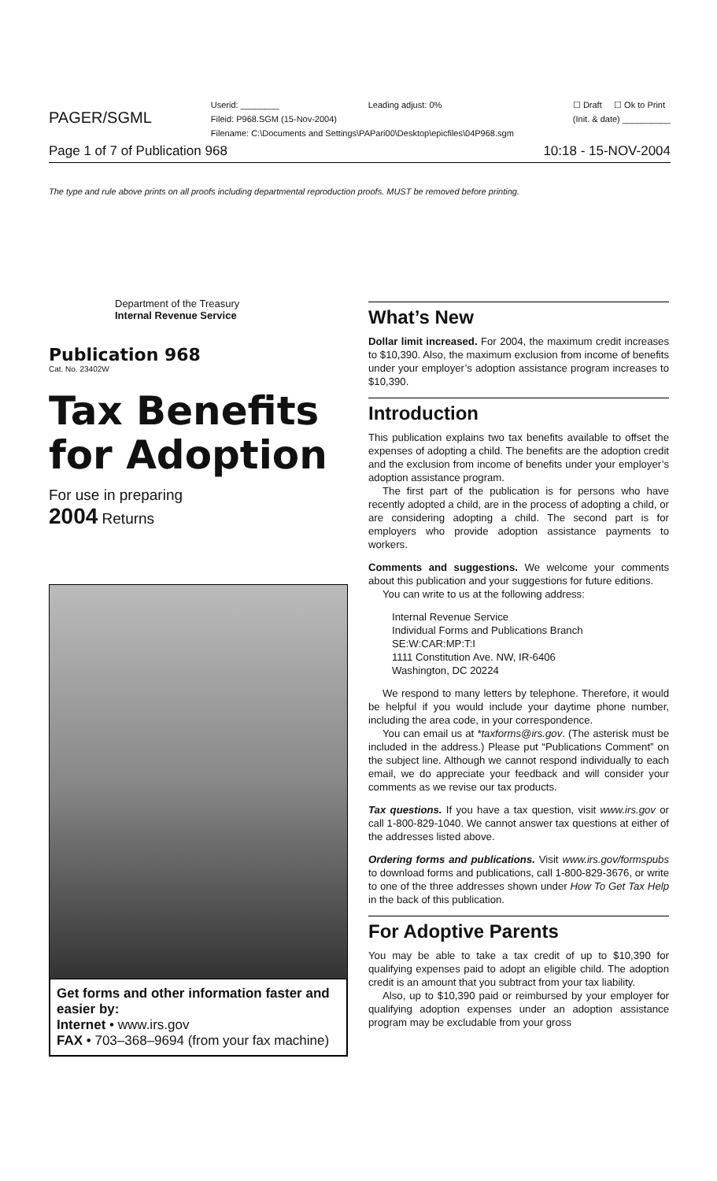PAGER/SGML
Userid: ________ Leading adjust: 0%
Fileid: P968.SGM (15-Nov-2004)
Filename: C:\Documents and Settings\PAPari00\Desktop\epicfiles\04P968.sgm
☐ Draft ☐ Ok to Print
(Init. & date) __________
Page 1 of 7 of Publication 968 10:18 - 15-NOV-2004
The type and rule above prints on all proofs including departmental reproduction proofs. MUST be removed before printing.
Department of the Treasury
Internal Revenue Service
Publication 968
Cat. No. 23402W
Tax Benefits
for Adoption
For use in preparing
2004 Returns
Get forms and other information faster and easier by:
Internet • www.irs.gov
FAX • 703–368–9694 (from your fax machine)
What’s New
Dollar limit increased. For 2004, the maximum credit increases to $10,390. Also, the maximum exclusion from income of benefits under your employer’s adoption assistance program increases to $10,390.
Introduction
This publication explains two tax benefits available to offset the expenses of adopting a child. The benefits are the adoption credit and the exclusion from income of benefits under your employer’s adoption assistance program.
The first part of the publication is for persons who have recently adopted a child, are in the process of adopting a child, or are considering adopting a child. The second part is for employers who provide adoption assistance payments to workers.
Comments and suggestions. We welcome your comments about this publication and your suggestions for future editions.
You can write to us at the following address:
Internal Revenue Service
Individual Forms and Publications Branch
SE:W:CAR:MP:T:I
1111 Constitution Ave. NW, IR-6406
Washington, DC 20224
We respond to many letters by telephone. Therefore, it would be helpful if you would include your daytime phone number, including the area code, in your correspondence.
You can email us at *taxforms@irs.gov. (The asterisk must be included in the address.) Please put “Publications Comment” on the subject line. Although we cannot respond individually to each email, we do appreciate your feedback and will consider your comments as we revise our tax products.
Tax questions. If you have a tax question, visit www.irs.gov or call 1-800-829-1040. We cannot answer tax questions at either of the addresses listed above.
Ordering forms and publications. Visit www.irs.gov/formspubs to download forms and publications, call 1-800-829-3676, or write to one of the three addresses shown under How To Get Tax Help in the back of this publication.
For Adoptive Parents
You may be able to take a tax credit of up to $10,390 for qualifying expenses paid to adopt an eligible child. The adoption credit is an amount that you subtract from your tax liability.
Also, up to $10,390 paid or reimbursed by your employer for qualifying adoption expenses under an adoption assistance program may be excludable from your gross